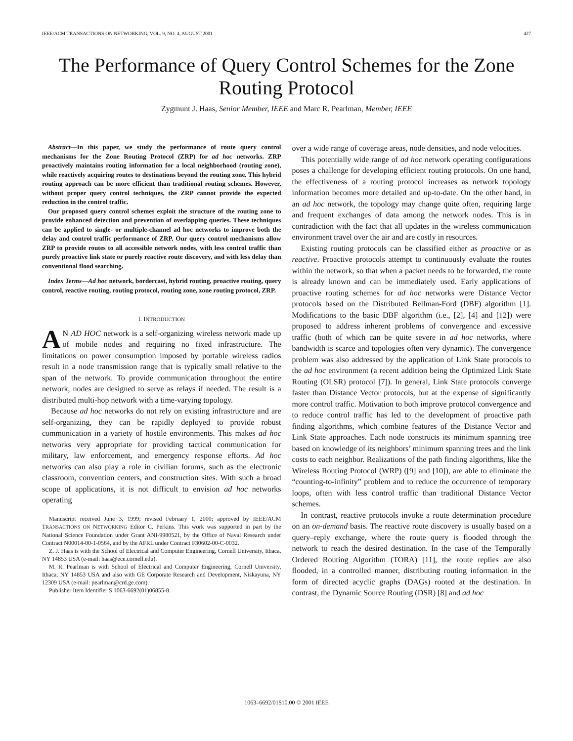IEEE/ACM TRANSACTIONS ON NETWORKING, VOL. 9, NO. 4, AUGUST 2001 427
The Performance of Query Control Schemes for the Zone Routing Protocol
Zygmunt J. Haas, Senior Member, IEEE and Marc R. Pearlman, Member, IEEE
Abstract—In this paper, we study the performance of route query control mechanisms for the Zone Routing Protocol (ZRP) for ad hoc networks. ZRP proactively maintains routing information for a local neighborhood (routing zone), while reactively acquiring routes to destinations beyond the routing zone. This hybrid routing approach can be more efficient than traditional routing schemes. However, without proper query control techniques, the ZRP cannot provide the expected reduction in the control traffic.
Our proposed query control schemes exploit the structure of the routing zone to provide enhanced detection and prevention of overlapping queries. These techniques can be applied to single- or multiple-channel ad hoc networks to improve both the delay and control traffic performance of ZRP. Our query control mechanisms allow ZRP to provide routes to all accessible network nodes, with less control traffic than purely proactive link state or purely reactive route discovery, and with less delay than conventional flood searching.
Index Terms—Ad hoc network, bordercast, hybrid routing, proactive routing, query control, reactive routing, routing protocol, routing zone, zone routing protocol, ZRP.
I. INTRODUCTION
AN AD HOC network is a self-organizing wireless network made up of mobile nodes and requiring no fixed infrastructure. The limitations on power consumption imposed by portable wireless radios result in a node transmission range that is typically small relative to the span of the network. To provide communication throughout the entire network, nodes are designed to serve as relays if needed. The result is a distributed multi-hop network with a time-varying topology.
Because ad hoc networks do not rely on existing infrastructure and are self-organizing, they can be rapidly deployed to provide robust communication in a variety of hostile environments. This makes ad hoc networks very appropriate for providing tactical communication for military, law enforcement, and emergency response efforts. Ad hoc networks can also play a role in civilian forums, such as the electronic classroom, convention centers, and construction sites. With such a broad scope of applications, it is not difficult to envision ad hoc networks operating
Manuscript received June 3, 1999; revised February 1, 2000; approved by IEEE/ACM TRANSACTIONS ON NETWORKING Editor C. Perkins. This work was supported in part by the National Science Foundation under Grant ANI-9980521, by the Office of Naval Research under Contract N00014-00-1-0564, and by the AFRL under Contract F30602-00-C-0032.
Z. J. Haas is with the School of Electrical and Computer Engineering, Cornell University, Ithaca, NY 14853 USA (e-mail: haas@ece.cornell.edu).
M. R. Pearlman is with School of Electrical and Computer Engineering, Cornell University, Ithaca, NY 14853 USA and also with GE Corporate Research and Development, Niskayuna, NY 12309 USA (e-mail: pearlman@crd.ge.com).
Publisher Item Identifier S 1063-6692(01)06855-8.
over a wide range of coverage areas, node densities, and node velocities.
This potentially wide range of ad hoc network operating configurations poses a challenge for developing efficient routing protocols. On one hand, the effectiveness of a routing protocol increases as network topology information becomes more detailed and up-to-date. On the other hand, in an ad hoc network, the topology may change quite often, requiring large and frequent exchanges of data among the network nodes. This is in contradiction with the fact that all updates in the wireless communication environment travel over the air and are costly in resources.
Existing routing protocols can be classified either as proactive or as reactive. Proactive protocols attempt to continuously evaluate the routes within the network, so that when a packet needs to be forwarded, the route is already known and can be immediately used. Early applications of proactive routing schemes for ad hoc networks were Distance Vector protocols based on the Distributed Bellman-Ford (DBF) algorithm [1]. Modifications to the basic DBF algorithm (i.e., [2], [4] and [12]) were proposed to address inherent problems of convergence and excessive traffic (both of which can be quite severe in ad hoc networks, where bandwidth is scarce and topologies often very dynamic). The convergence problem was also addressed by the application of Link State protocols to the ad hoc environment (a recent addition being the Optimized Link State Routing (OLSR) protocol [7]). In general, Link State protocols converge faster than Distance Vector protocols, but at the expense of significantly more control traffic. Motivation to both improve protocol convergence and to reduce control traffic has led to the development of proactive path finding algorithms, which combine features of the Distance Vector and Link State approaches. Each node constructs its minimum spanning tree based on knowledge of its neighbors’ minimum spanning trees and the link costs to each neighbor. Realizations of the path finding algorithms, like the Wireless Routing Protocol (WRP) ([9] and [10]), are able to eliminate the “counting-to-infinity” problem and to reduce the occurrence of temporary loops, often with less control traffic than traditional Distance Vector schemes.
In contrast, reactive protocols invoke a route determination procedure on an on-demand basis. The reactive route discovery is usually based on a query–reply exchange, where the route query is flooded through the network to reach the desired destination. In the case of the Temporally Ordered Routing Algorithm (TORA) [11], the route replies are also flooded, in a controlled manner, distributing routing information in the form of directed acyclic graphs (DAGs) rooted at the destination. In contrast, the Dynamic Source Routing (DSR) [8] and ad hoc
1063–6692/01$10.00 © 2001 IEEE